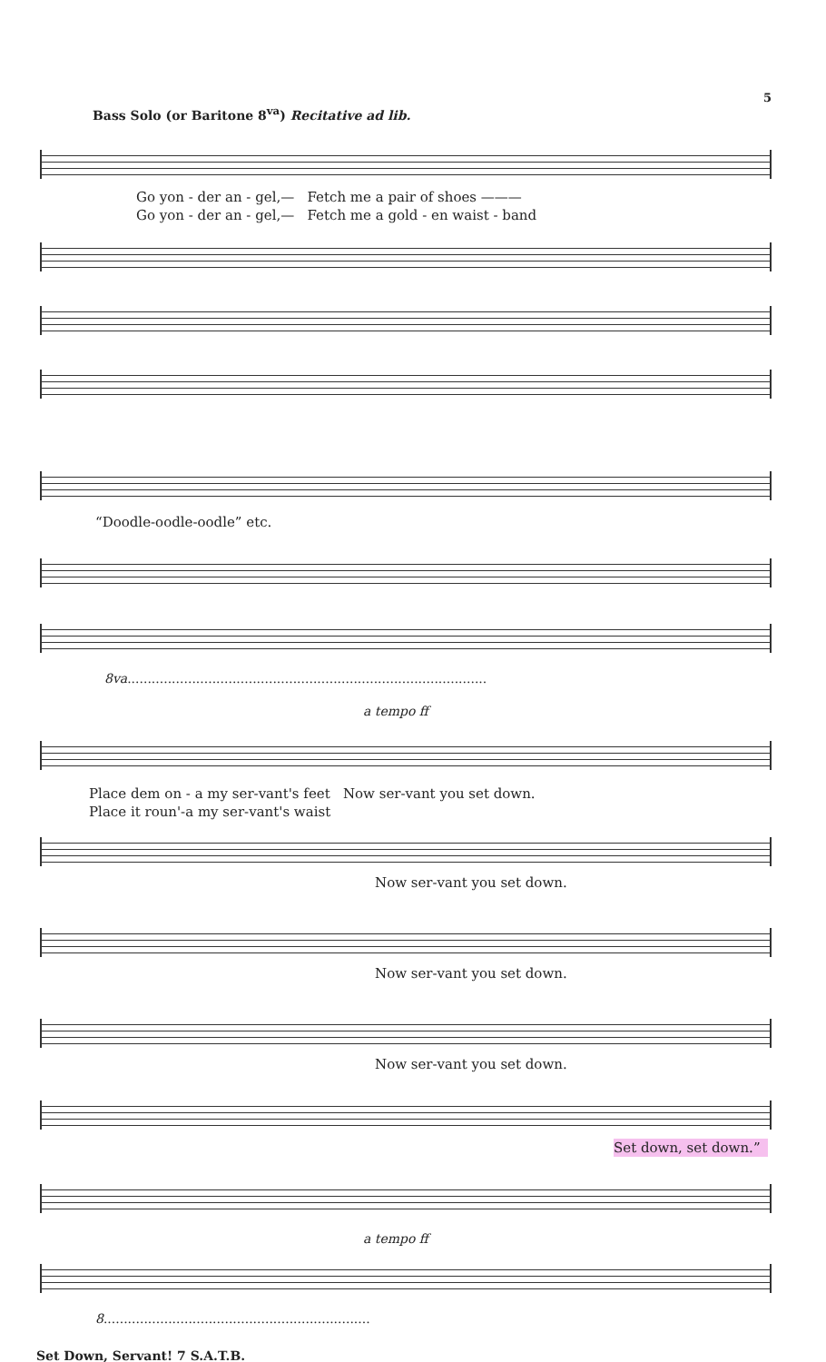5
Bass Solo (or Baritone 8<sup>va</sup>) Recitative ad lib.
Go yon - der an - gel,— Fetch me a pair of shoes ———
Go yon - der an - gel,— Fetch me a gold - en waist - band
“Doodle-oodle-oodle” etc.
8va.........................................................................................
a tempo ff
Place dem on - a my ser-vant's feet Now ser-vant you set down.
Place it roun'-a my ser-vant's waist
Now ser-vant you set down.
Now ser-vant you set down.
Now ser-vant you set down.
Set down, set down.”
a tempo ff
8..................................................................
Set Down, Servant! 7 S.A.T.B.